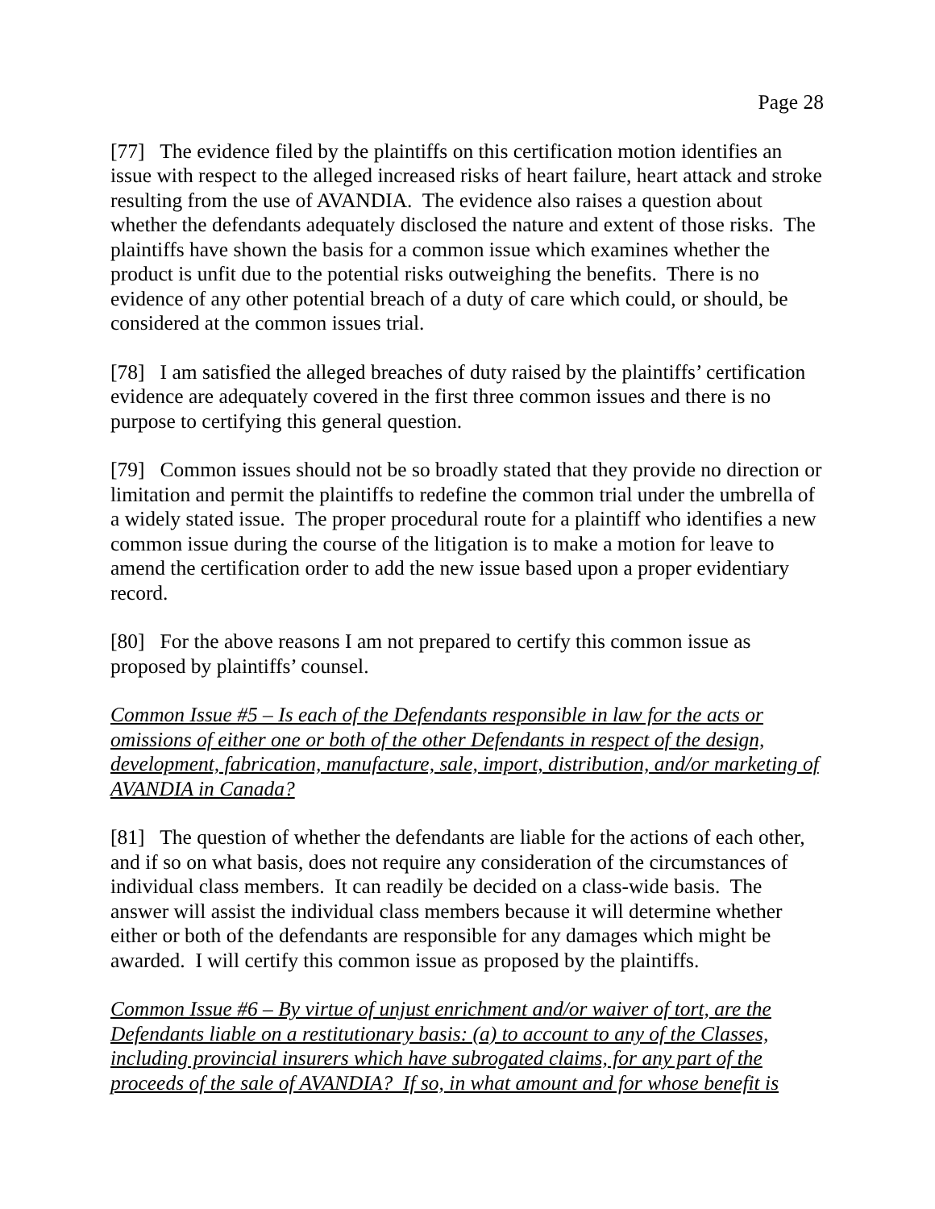Page 28
[77] The evidence filed by the plaintiffs on this certification motion identifies an issue with respect to the alleged increased risks of heart failure, heart attack and stroke resulting from the use of AVANDIA. The evidence also raises a question about whether the defendants adequately disclosed the nature and extent of those risks. The plaintiffs have shown the basis for a common issue which examines whether the product is unfit due to the potential risks outweighing the benefits. There is no evidence of any other potential breach of a duty of care which could, or should, be considered at the common issues trial.
[78] I am satisfied the alleged breaches of duty raised by the plaintiffs’ certification evidence are adequately covered in the first three common issues and there is no purpose to certifying this general question.
[79] Common issues should not be so broadly stated that they provide no direction or limitation and permit the plaintiffs to redefine the common trial under the umbrella of a widely stated issue. The proper procedural route for a plaintiff who identifies a new common issue during the course of the litigation is to make a motion for leave to amend the certification order to add the new issue based upon a proper evidentiary record.
[80] For the above reasons I am not prepared to certify this common issue as proposed by plaintiffs’ counsel.
Common Issue #5 – Is each of the Defendants responsible in law for the acts or omissions of either one or both of the other Defendants in respect of the design, development, fabrication, manufacture, sale, import, distribution, and/or marketing of AVANDIA in Canada?
[81] The question of whether the defendants are liable for the actions of each other, and if so on what basis, does not require any consideration of the circumstances of individual class members. It can readily be decided on a class-wide basis. The answer will assist the individual class members because it will determine whether either or both of the defendants are responsible for any damages which might be awarded. I will certify this common issue as proposed by the plaintiffs.
Common Issue #6 – By virtue of unjust enrichment and/or waiver of tort, are the Defendants liable on a restitutionary basis: (a) to account to any of the Classes, including provincial insurers which have subrogated claims, for any part of the proceeds of the sale of AVANDIA? If so, in what amount and for whose benefit is